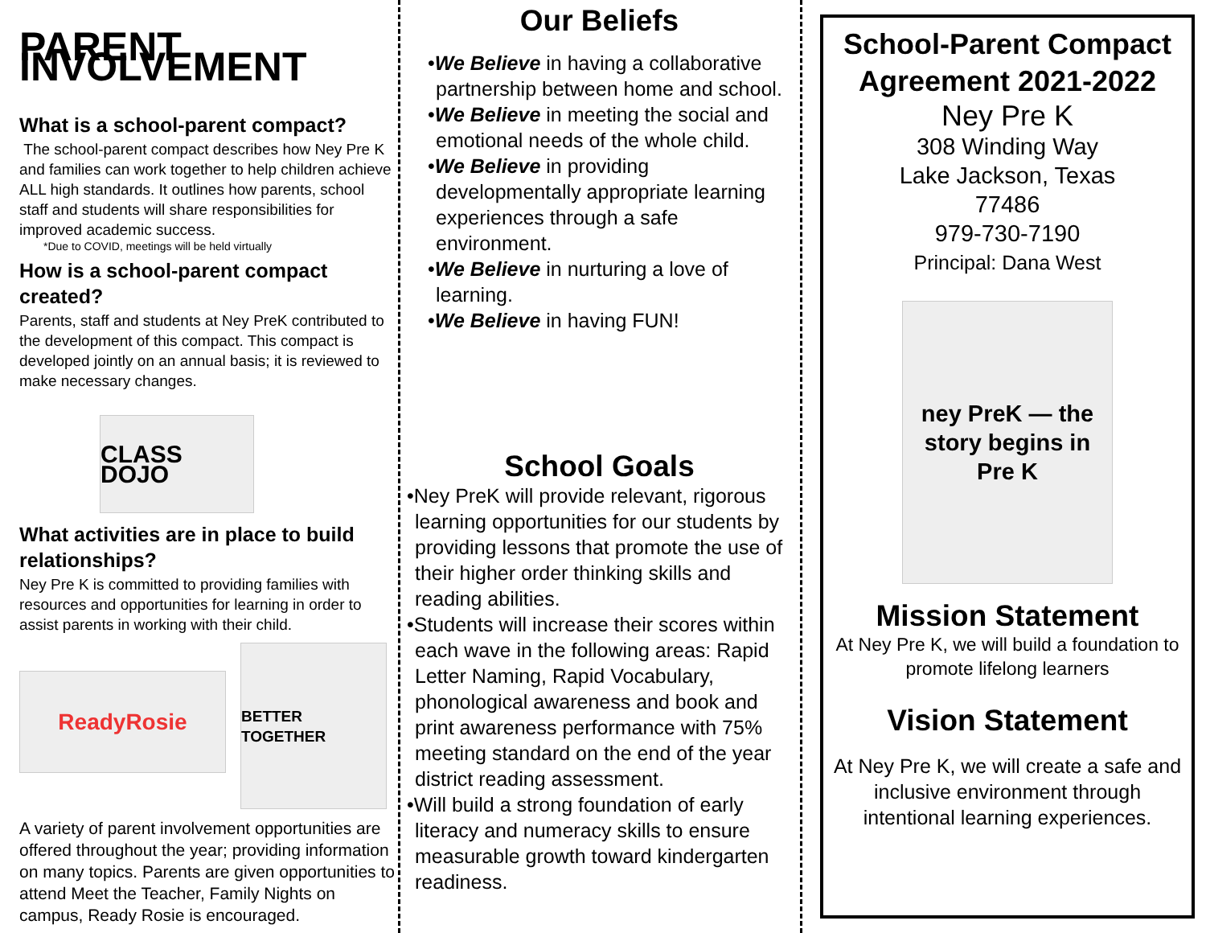PARENT INVOLVEMENT
What is a school-parent compact?
The school-parent compact describes how Ney Pre K and families can work together to help children achieve ALL high standards. It outlines how parents, school staff and students will share responsibilities for improved academic success.
*Due to COVID, meetings will be held virtually
How is a school-parent compact created?
Parents, staff and students at Ney PreK contributed to the development of this compact. This compact is developed jointly on an annual basis; it is reviewed to make necessary changes.
CLASS DOJO
What activities are in place to build relationships?
Ney Pre K is committed to providing families with resources and opportunities for learning in order to assist parents in working with their child.
ReadyRosie
BETTER TOGETHER
A variety of parent involvement opportunities are offered throughout the year; providing information on many topics. Parents are given opportunities to attend Meet the Teacher, Family Nights on campus, Ready Rosie is encouraged.
Our Beliefs
•We Believe in having a collaborative partnership between home and school.
•We Believe in meeting the social and emotional needs of the whole child.
•We Believe in providing developmentally appropriate learning experiences through a safe environment.
•We Believe in nurturing a love of learning.
•We Believe in having FUN!
School Goals
•Ney PreK will provide relevant, rigorous learning opportunities for our students by providing lessons that promote the use of their higher order thinking skills and reading abilities.
•Students will increase their scores within each wave in the following areas: Rapid Letter Naming, Rapid Vocabulary, phonological awareness and book and print awareness performance with 75% meeting standard on the end of the year district reading assessment.
•Will build a strong foundation of early literacy and numeracy skills to ensure measurable growth toward kindergarten readiness.
School-Parent Compact Agreement 2021-2022
Ney Pre K
308 Winding Way
Lake Jackson, Texas
77486
979-730-7190
Principal: Dana West
ney PreK — the story begins in Pre K
Mission Statement
At Ney Pre K, we will build a foundation to promote lifelong learners
Vision Statement
At Ney Pre K, we will create a safe and inclusive environment through intentional learning experiences.